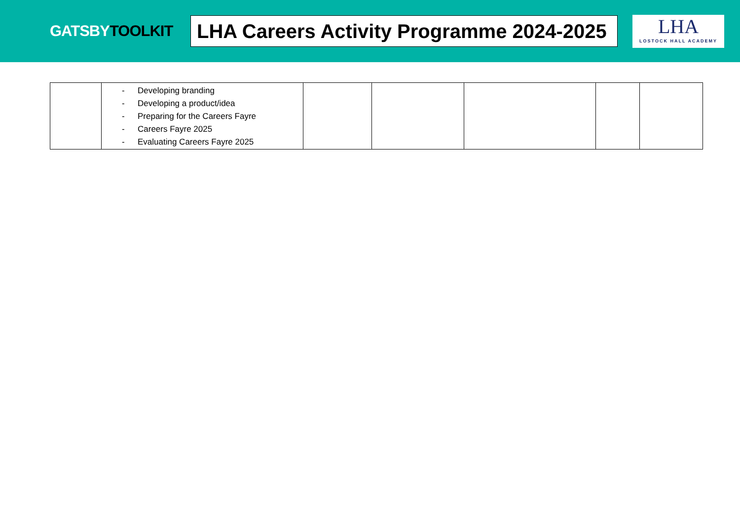GATSBYTOOLKIT
LHA Careers Activity Programme 2024-2025
LHA
LOSTOCK HALL ACADEMY
| | - Developing branding - Developing a product/idea - Preparing for the Careers Fayre - Careers Fayre 2025 - Evaluating Careers Fayre 2025 | | | | | |